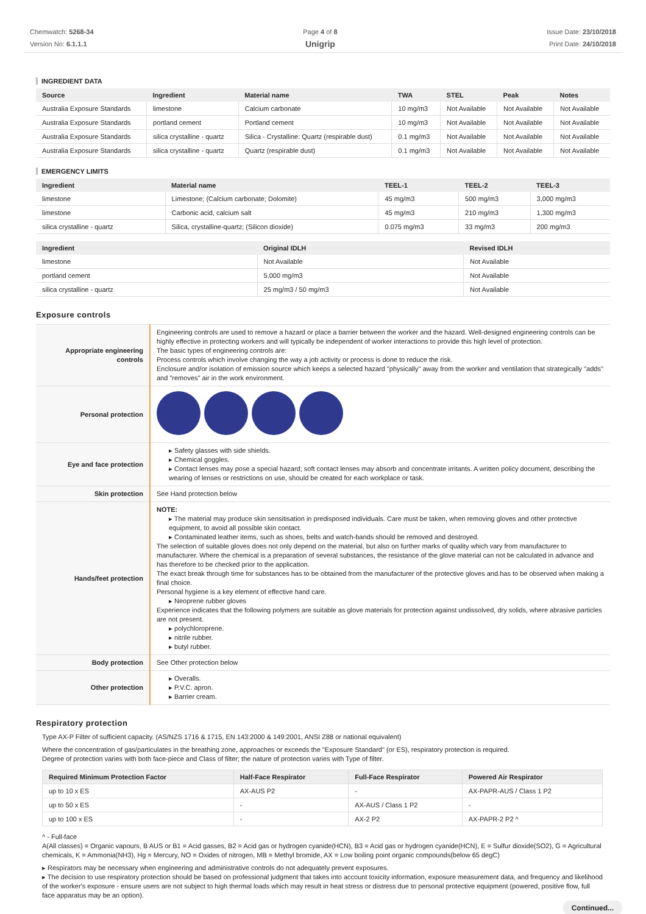Chemwatch: 5268-34
Version No: 6.1.1.1
Page 4 of 8
Unigrip
Issue Date: 23/10/2018
Print Date: 24/10/2018
INGREDIENT DATA
| Source | Ingredient | Material name | TWA | STEL | Peak | Notes |
| --- | --- | --- | --- | --- | --- | --- |
| Australia Exposure Standards | limestone | Calcium carbonate | 10 mg/m3 | Not Available | Not Available | Not Available |
| Australia Exposure Standards | portland cement | Portland cement | 10 mg/m3 | Not Available | Not Available | Not Available |
| Australia Exposure Standards | silica crystalline - quartz | Silica - Crystalline: Quartz (respirable dust) | 0.1 mg/m3 | Not Available | Not Available | Not Available |
| Australia Exposure Standards | silica crystalline - quartz | Quartz (respirable dust) | 0.1 mg/m3 | Not Available | Not Available | Not Available |
EMERGENCY LIMITS
| Ingredient | Material name | TEEL-1 | TEEL-2 | TEEL-3 |
| --- | --- | --- | --- | --- |
| limestone | Limestone; (Calcium carbonate; Dolomite) | 45 mg/m3 | 500 mg/m3 | 3,000 mg/m3 |
| limestone | Carbonic acid, calcium salt | 45 mg/m3 | 210 mg/m3 | 1,300 mg/m3 |
| silica crystalline - quartz | Silica, crystalline-quartz; (Silicon dioxide) | 0.075 mg/m3 | 33 mg/m3 | 200 mg/m3 |
| Ingredient | Original IDLH | Revised IDLH |
| --- | --- | --- |
| limestone | Not Available | Not Available |
| portland cement | 5,000 mg/m3 | Not Available |
| silica crystalline - quartz | 25 mg/m3 / 50 mg/m3 | Not Available |
Exposure controls
| Appropriate engineering controls | Engineering controls are used to remove a hazard or place a barrier between the worker and the hazard. Well-designed engineering controls can be highly effective in protecting workers and will typically be independent of worker interactions to provide this high level of protection. The basic types of engineering controls are: Process controls which involve changing the way a job activity or process is done to reduce the risk. Enclosure and/or isolation of emission source which keeps a selected hazard "physically" away from the worker and ventilation that strategically "adds" and "removes" air in the work environment. |
| Personal protection | |
| Eye and face protection | ▸ Safety glasses with side shields. ▸ Chemical goggles. ▸ Contact lenses may pose a special hazard; soft contact lenses may absorb and concentrate irritants. A written policy document, describing the wearing of lenses or restrictions on use, should be created for each workplace or task. |
| Skin protection | See Hand protection below |
| Hands/feet protection | NOTE: ▸ The material may produce skin sensitisation in predisposed individuals. Care must be taken, when removing gloves and other protective equipment, to avoid all possible skin contact. ▸ Contaminated leather items, such as shoes, belts and watch-bands should be removed and destroyed. The selection of suitable gloves does not only depend on the material, but also on further marks of quality which vary from manufacturer to manufacturer. Where the chemical is a preparation of several substances, the resistance of the glove material can not be calculated in advance and has therefore to be checked prior to the application. The exact break through time for substances has to be obtained from the manufacturer of the protective gloves and.has to be observed when making a final choice. Personal hygiene is a key element of effective hand care. ▸ Neoprene rubber gloves Experience indicates that the following polymers are suitable as glove materials for protection against undissolved, dry solids, where abrasive particles are not present. ▸ polychloroprene. ▸ nitrile rubber. ▸ butyl rubber. |
| Body protection | See Other protection below |
| Other protection | ▸ Overalls. ▸ P.V.C. apron. ▸ Barrier cream. |
Respiratory protection
Type AX-P Filter of sufficient capacity. (AS/NZS 1716 & 1715, EN 143:2000 & 149:2001, ANSI Z88 or national equivalent)
Where the concentration of gas/particulates in the breathing zone, approaches or exceeds the "Exposure Standard" (or ES), respiratory protection is required.
Degree of protection varies with both face-piece and Class of filter; the nature of protection varies with Type of filter.
| Required Minimum Protection Factor | Half-Face Respirator | Full-Face Respirator | Powered Air Respirator |
| --- | --- | --- | --- |
| up to 10 x ES | AX-AUS P2 | - | AX-PAPR-AUS / Class 1 P2 |
| up to 50 x ES | - | AX-AUS / Class 1 P2 | - |
| up to 100 x ES | - | AX-2 P2 | AX-PAPR-2 P2 ^ |
^ - Full-face
A(All classes) = Organic vapours, B AUS or B1 = Acid gasses, B2 = Acid gas or hydrogen cyanide(HCN), B3 = Acid gas or hydrogen cyanide(HCN), E = Sulfur dioxide(SO2), G = Agricultural chemicals, K = Ammonia(NH3), Hg = Mercury, NO = Oxides of nitrogen, MB = Methyl bromide, AX = Low boiling point organic compounds(below 65 degC)
▸ Respirators may be necessary when engineering and administrative controls do not adequately prevent exposures.
▸ The decision to use respiratory protection should be based on professional judgment that takes into account toxicity information, exposure measurement data, and frequency and likelihood of the worker's exposure - ensure users are not subject to high thermal loads which may result in heat stress or distress due to personal protective equipment (powered, positive flow, full face apparatus may be an option).
Continued...